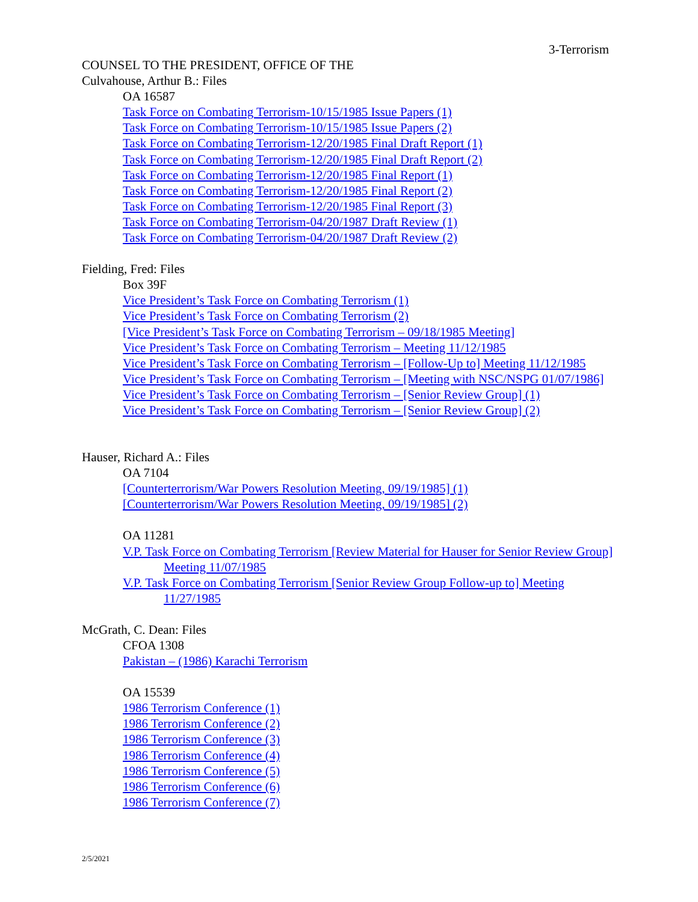3-Terrorism
COUNSEL TO THE PRESIDENT, OFFICE OF THE
Culvahouse, Arthur B.: Files
OA 16587
Task Force on Combating Terrorism-10/15/1985 Issue Papers (1)
Task Force on Combating Terrorism-10/15/1985 Issue Papers (2)
Task Force on Combating Terrorism-12/20/1985 Final Draft Report (1)
Task Force on Combating Terrorism-12/20/1985 Final Draft Report (2)
Task Force on Combating Terrorism-12/20/1985 Final Report (1)
Task Force on Combating Terrorism-12/20/1985 Final Report (2)
Task Force on Combating Terrorism-12/20/1985 Final Report (3)
Task Force on Combating Terrorism-04/20/1987 Draft Review (1)
Task Force on Combating Terrorism-04/20/1987 Draft Review (2)
Fielding, Fred: Files
Box 39F
Vice President’s Task Force on Combating Terrorism (1)
Vice President’s Task Force on Combating Terrorism (2)
[Vice President’s Task Force on Combating Terrorism – 09/18/1985 Meeting]
Vice President’s Task Force on Combating Terrorism – Meeting 11/12/1985
Vice President’s Task Force on Combating Terrorism – [Follow-Up to] Meeting 11/12/1985
Vice President’s Task Force on Combating Terrorism – [Meeting with NSC/NSPG 01/07/1986]
Vice President’s Task Force on Combating Terrorism – [Senior Review Group] (1)
Vice President’s Task Force on Combating Terrorism – [Senior Review Group] (2)
Hauser, Richard A.: Files
OA 7104
[Counterterrorism/War Powers Resolution Meeting, 09/19/1985] (1)
[Counterterrorism/War Powers Resolution Meeting, 09/19/1985] (2)
OA 11281
V.P. Task Force on Combating Terrorism [Review Material for Hauser for Senior Review Group] Meeting 11/07/1985
V.P. Task Force on Combating Terrorism [Senior Review Group Follow-up to] Meeting 11/27/1985
McGrath, C. Dean: Files
CFOA 1308
Pakistan – (1986) Karachi Terrorism
OA 15539
1986 Terrorism Conference (1)
1986 Terrorism Conference (2)
1986 Terrorism Conference (3)
1986 Terrorism Conference (4)
1986 Terrorism Conference (5)
1986 Terrorism Conference (6)
1986 Terrorism Conference (7)
2/5/2021